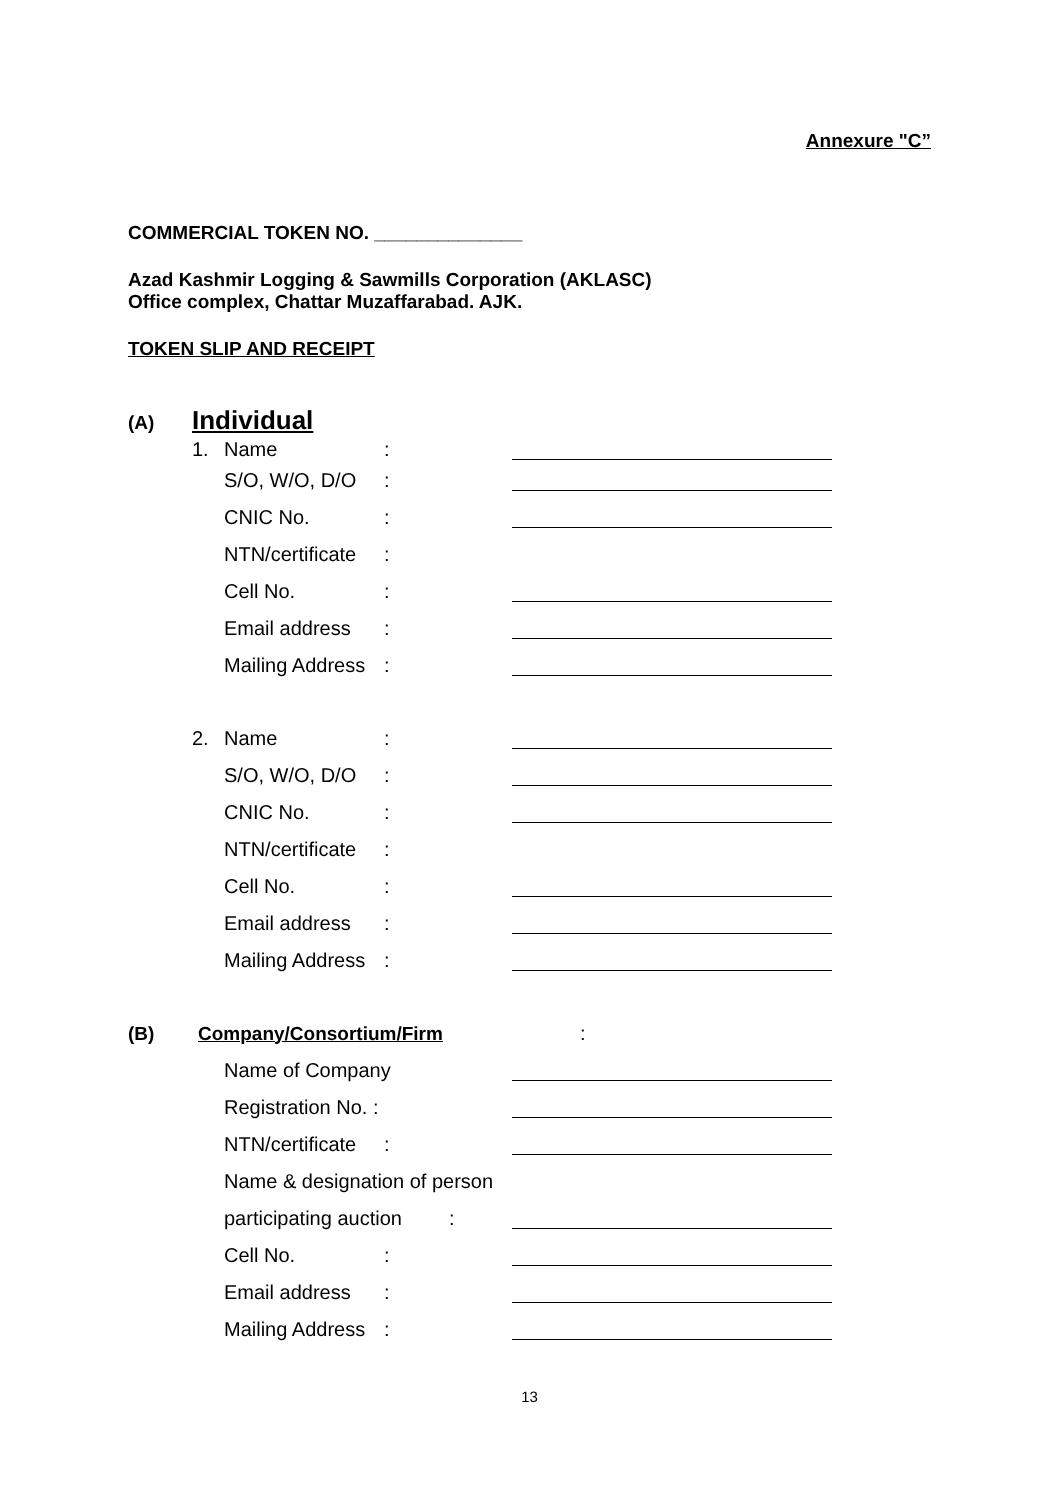Annexure "C”
COMMERCIAL TOKEN NO. ______________
Azad Kashmir Logging & Sawmills Corporation (AKLASC)
Office complex, Chattar Muzaffarabad. AJK.
TOKEN SLIP AND RECEIPT
(A) Individual
1. Name:
S/O, W/O, D/O:
CNIC No.:
NTN/certificate:
Cell No.:
Email address:
Mailing Address:
2. Name:
S/O, W/O, D/O:
CNIC No.:
NTN/certificate:
Cell No.:
Email address:
Mailing Address:
(B) Company/Consortium/Firm:
Name of Company
Registration No. :
NTN/certificate:
Name & designation of person
participating auction:
Cell No.:
Email address:
Mailing Address:
13